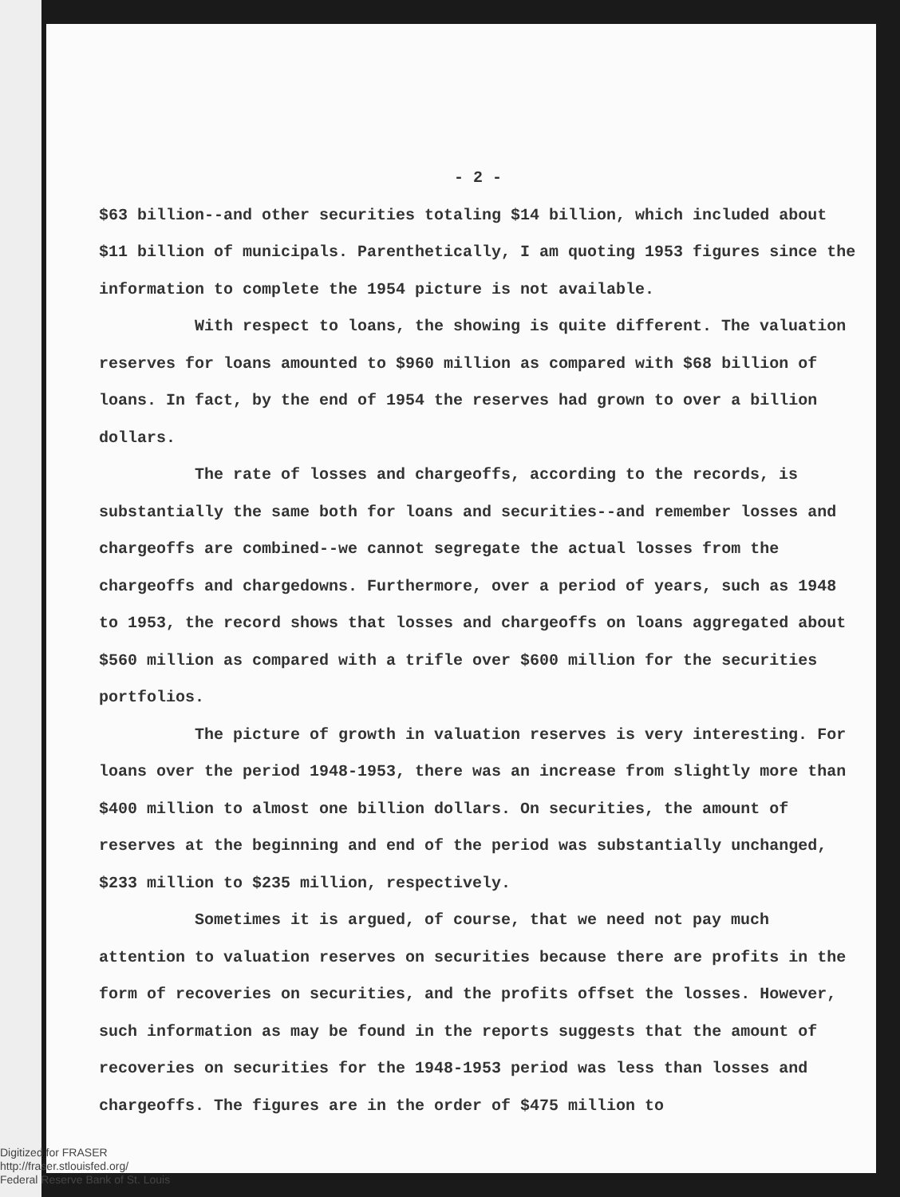- 2 -
$63 billion--and other securities totaling $14 billion, which included about $11 billion of municipals. Parenthetically, I am quoting 1953 figures since the information to complete the 1954 picture is not available.
With respect to loans, the showing is quite different. The valuation reserves for loans amounted to $960 million as compared with $68 billion of loans. In fact, by the end of 1954 the reserves had grown to over a billion dollars.
The rate of losses and chargeoffs, according to the records, is substantially the same both for loans and securities--and remember losses and chargeoffs are combined--we cannot segregate the actual losses from the chargeoffs and chargedowns. Furthermore, over a period of years, such as 1948 to 1953, the record shows that losses and chargeoffs on loans aggregated about $560 million as compared with a trifle over $600 million for the securities portfolios.
The picture of growth in valuation reserves is very interesting. For loans over the period 1948-1953, there was an increase from slightly more than $400 million to almost one billion dollars. On securities, the amount of reserves at the beginning and end of the period was substantially unchanged, $233 million to $235 million, respectively.
Sometimes it is argued, of course, that we need not pay much attention to valuation reserves on securities because there are profits in the form of recoveries on securities, and the profits offset the losses. However, such information as may be found in the reports suggests that the amount of recoveries on securities for the 1948-1953 period was less than losses and chargeoffs. The figures are in the order of $475 million to
Digitized for FRASER
http://fraser.stlouisfed.org/
Federal Reserve Bank of St. Louis